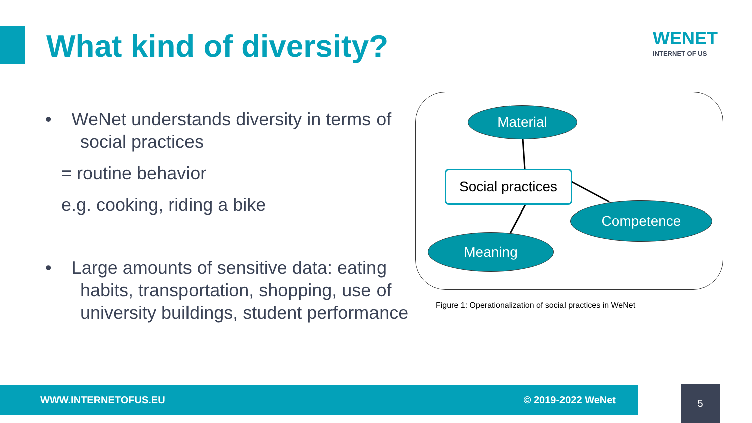What kind of diversity?
WENET
INTERNET OF US
• WeNet understands diversity in terms of
social practices
= routine behavior
e.g. cooking, riding a bike
• Large amounts of sensitive data: eating
habits, transportation, shopping, use of
university buildings, student performance
Material
Social practices
Competence
Meaning
Figure 1: Operationalization of social practices in WeNet
WWW.INTERNETOFUS.EU © 2019-2022 WeNet 5